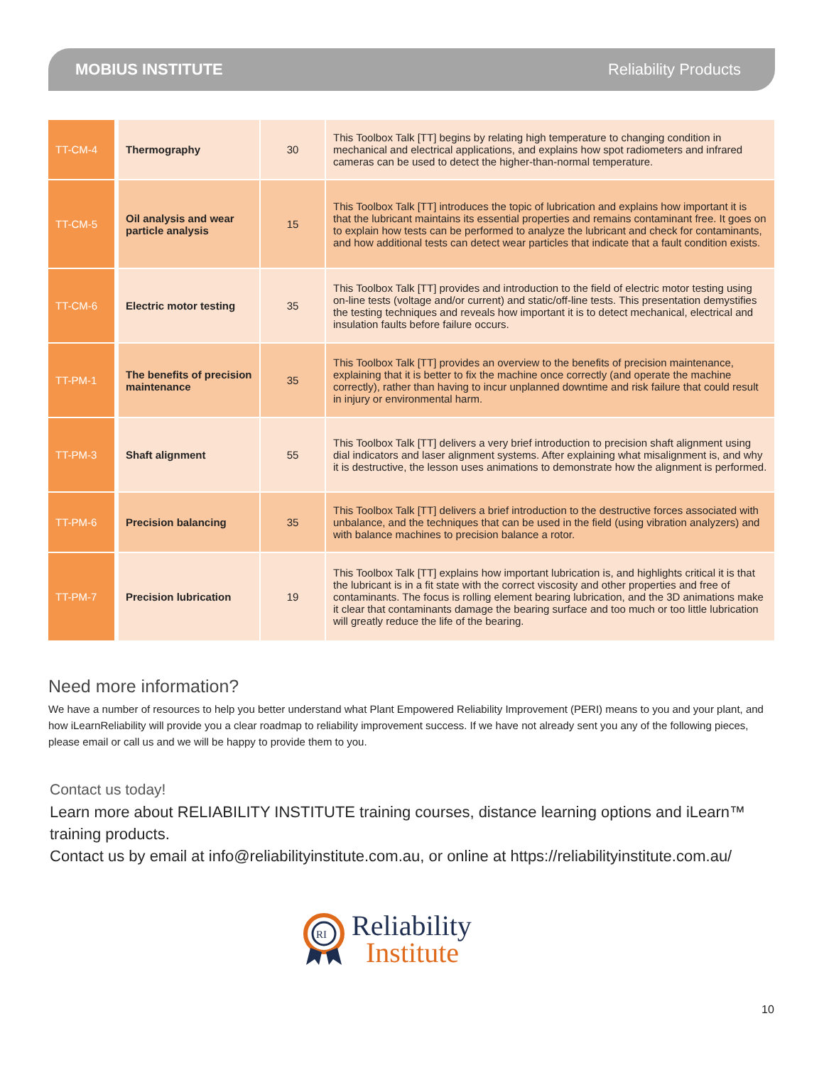MOBIUS INSTITUTE Reliability Products
| TT-CM-4 | Thermography | 30 | This Toolbox Talk [TT] begins by relating high temperature to changing condition in mechanical and electrical applications, and explains how spot radiometers and infrared cameras can be used to detect the higher-than-normal temperature. |
| TT-CM-5 | Oil analysis and wear particle analysis | 15 | This Toolbox Talk [TT] introduces the topic of lubrication and explains how important it is that the lubricant maintains its essential properties and remains contaminant free. It goes on to explain how tests can be performed to analyze the lubricant and check for contaminants, and how additional tests can detect wear particles that indicate that a fault condition exists. |
| TT-CM-6 | Electric motor testing | 35 | This Toolbox Talk [TT] provides and introduction to the field of electric motor testing using on-line tests (voltage and/or current) and static/off-line tests. This presentation demystifies the testing techniques and reveals how important it is to detect mechanical, electrical and insulation faults before failure occurs. |
| TT-PM-1 | The benefits of precision maintenance | 35 | This Toolbox Talk [TT] provides an overview to the benefits of precision maintenance, explaining that it is better to fix the machine once correctly (and operate the machine correctly), rather than having to incur unplanned downtime and risk failure that could result in injury or environmental harm. |
| TT-PM-3 | Shaft alignment | 55 | This Toolbox Talk [TT] delivers a very brief introduction to precision shaft alignment using dial indicators and laser alignment systems. After explaining what misalignment is, and why it is destructive, the lesson uses animations to demonstrate how the alignment is performed. |
| TT-PM-6 | Precision balancing | 35 | This Toolbox Talk [TT] delivers a brief introduction to the destructive forces associated with unbalance, and the techniques that can be used in the field (using vibration analyzers) and with balance machines to precision balance a rotor. |
| TT-PM-7 | Precision lubrication | 19 | This Toolbox Talk [TT] explains how important lubrication is, and highlights critical it is that the lubricant is in a fit state with the correct viscosity and other properties and free of contaminants. The focus is rolling element bearing lubrication, and the 3D animations make it clear that contaminants damage the bearing surface and too much or too little lubrication will greatly reduce the life of the bearing. |
Need more information?
We have a number of resources to help you better understand what Plant Empowered Reliability Improvement (PERI) means to you and your plant, and how iLearnReliability will provide you a clear roadmap to reliability improvement success. If we have not already sent you any of the following pieces, please email or call us and we will be happy to provide them to you.
Contact us today!
Learn more about RELIABILITY INSTITUTE training courses, distance learning options and iLearn™ training products.
Contact us by email at info@reliabilityinstitute.com.au, or online at https://reliabilityinstitute.com.au/
RI
Reliability
Institute
10